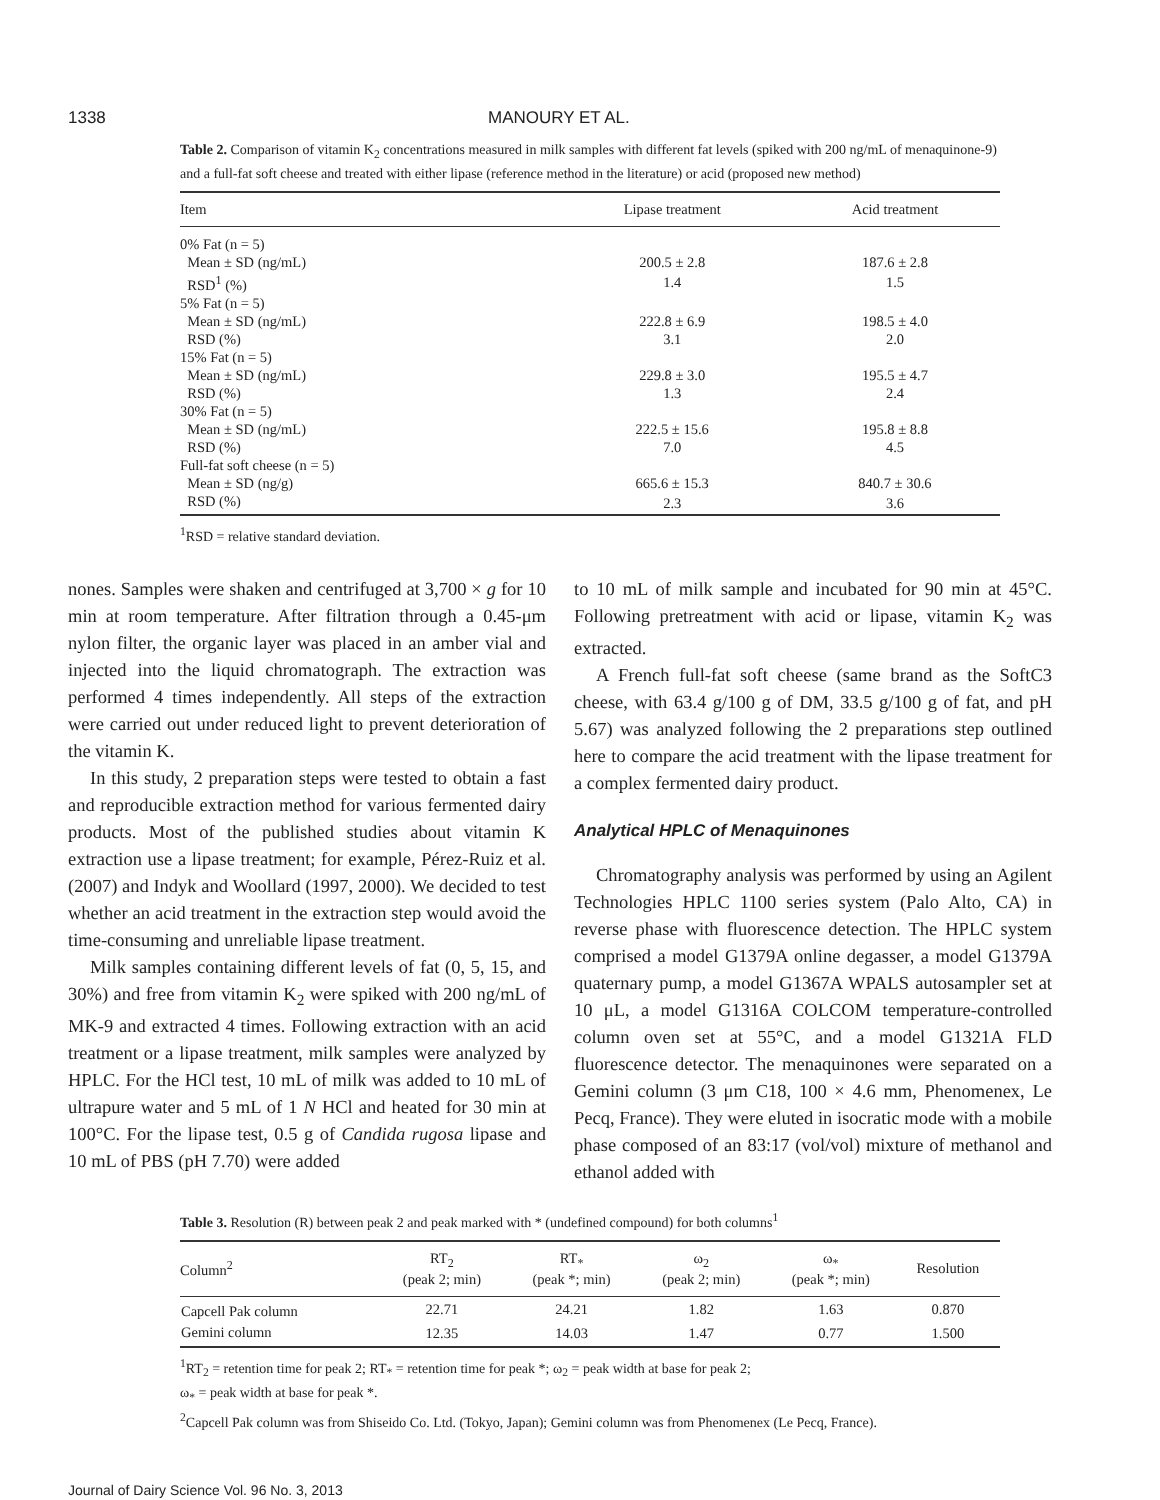1338 MANOURY ET AL.
Table 2. Comparison of vitamin K<sub>2</sub> concentrations measured in milk samples with different fat levels (spiked with 200 ng/mL of menaquinone-9) and a full-fat soft cheese and treated with either lipase (reference method in the literature) or acid (proposed new method)
| Item | Lipase treatment | Acid treatment |
| --- | --- | --- |
| 0% Fat (n = 5) | | |
| Mean ± SD (ng/mL) | 200.5 ± 2.8 | 187.6 ± 2.8 |
| RSD<sup>1</sup> (%) | 1.4 | 1.5 |
| 5% Fat (n = 5) | | |
| Mean ± SD (ng/mL) | 222.8 ± 6.9 | 198.5 ± 4.0 |
| RSD (%) | 3.1 | 2.0 |
| 15% Fat (n = 5) | | |
| Mean ± SD (ng/mL) | 229.8 ± 3.0 | 195.5 ± 4.7 |
| RSD (%) | 1.3 | 2.4 |
| 30% Fat (n = 5) | | |
| Mean ± SD (ng/mL) | 222.5 ± 15.6 | 195.8 ± 8.8 |
| RSD (%) | 7.0 | 4.5 |
| Full-fat soft cheese (n = 5) | | |
| Mean ± SD (ng/g) | 665.6 ± 15.3 | 840.7 ± 30.6 |
| RSD (%) | 2.3 | 3.6 |
<sup>1</sup> RSD = relative standard deviation.
nones. Samples were shaken and centrifuged at 3,700 × g for 10 min at room temperature. After filtration through a 0.45-μm nylon filter, the organic layer was placed in an amber vial and injected into the liquid chromatograph. The extraction was performed 4 times independently. All steps of the extraction were carried out under reduced light to prevent deterioration of the vitamin K.
In this study, 2 preparation steps were tested to obtain a fast and reproducible extraction method for various fermented dairy products. Most of the published studies about vitamin K extraction use a lipase treatment; for example, Pérez-Ruiz et al. (2007) and Indyk and Woollard (1997, 2000). We decided to test whether an acid treatment in the extraction step would avoid the time-consuming and unreliable lipase treatment.
Milk samples containing different levels of fat (0, 5, 15, and 30%) and free from vitamin K<sub>2</sub> were spiked with 200 ng/mL of MK-9 and extracted 4 times. Following extraction with an acid treatment or a lipase treatment, milk samples were analyzed by HPLC. For the HCl test, 10 mL of milk was added to 10 mL of ultrapure water and 5 mL of 1 N HCl and heated for 30 min at 100°C. For the lipase test, 0.5 g of Candida rugosa lipase and 10 mL of PBS (pH 7.70) were added
to 10 mL of milk sample and incubated for 90 min at 45°C. Following pretreatment with acid or lipase, vitamin K<sub>2</sub> was extracted.
A French full-fat soft cheese (same brand as the SoftC3 cheese, with 63.4 g/100 g of DM, 33.5 g/100 g of fat, and pH 5.67) was analyzed following the 2 preparations step outlined here to compare the acid treatment with the lipase treatment for a complex fermented dairy product.
Analytical HPLC of Menaquinones
Chromatography analysis was performed by using an Agilent Technologies HPLC 1100 series system (Palo Alto, CA) in reverse phase with fluorescence detection. The HPLC system comprised a model G1379A online degasser, a model G1379A quaternary pump, a model G1367A WPALS autosampler set at 10 μL, a model G1316A COLCOM temperature-controlled column oven set at 55°C, and a model G1321A FLD fluorescence detector. The menaquinones were separated on a Gemini column (3 μm C18, 100 × 4.6 mm, Phenomenex, Le Pecq, France). They were eluted in isocratic mode with a mobile phase composed of an 83:17 (vol/vol) mixture of methanol and ethanol added with
Table 3. Resolution (R) between peak 2 and peak marked with * (undefined compound) for both columns<sup>1</sup>
| Column<sup>2</sup> | RT<sub>2</sub> (peak 2; min) | RT<sub>*</sub> (peak *; min) | ω<sub>2</sub> (peak 2; min) | ω<sub>*</sub> (peak *; min) | Resolution |
| --- | --- | --- | --- | --- | --- |
| Capcell Pak column | 22.71 | 24.21 | 1.82 | 1.63 | 0.870 |
| Gemini column | 12.35 | 14.03 | 1.47 | 0.77 | 1.500 |
<sup>1</sup> RT<sub>2</sub> = retention time for peak 2; RT<sub>*</sub> = retention time for peak *; ω<sub>2</sub> = peak width at base for peak 2;
ω<sub>*</sub> = peak width at base for peak *.
<sup>2</sup> Capcell Pak column was from Shiseido Co. Ltd. (Tokyo, Japan); Gemini column was from Phenomenex (Le Pecq, France).
Journal of Dairy Science Vol. 96 No. 3, 2013